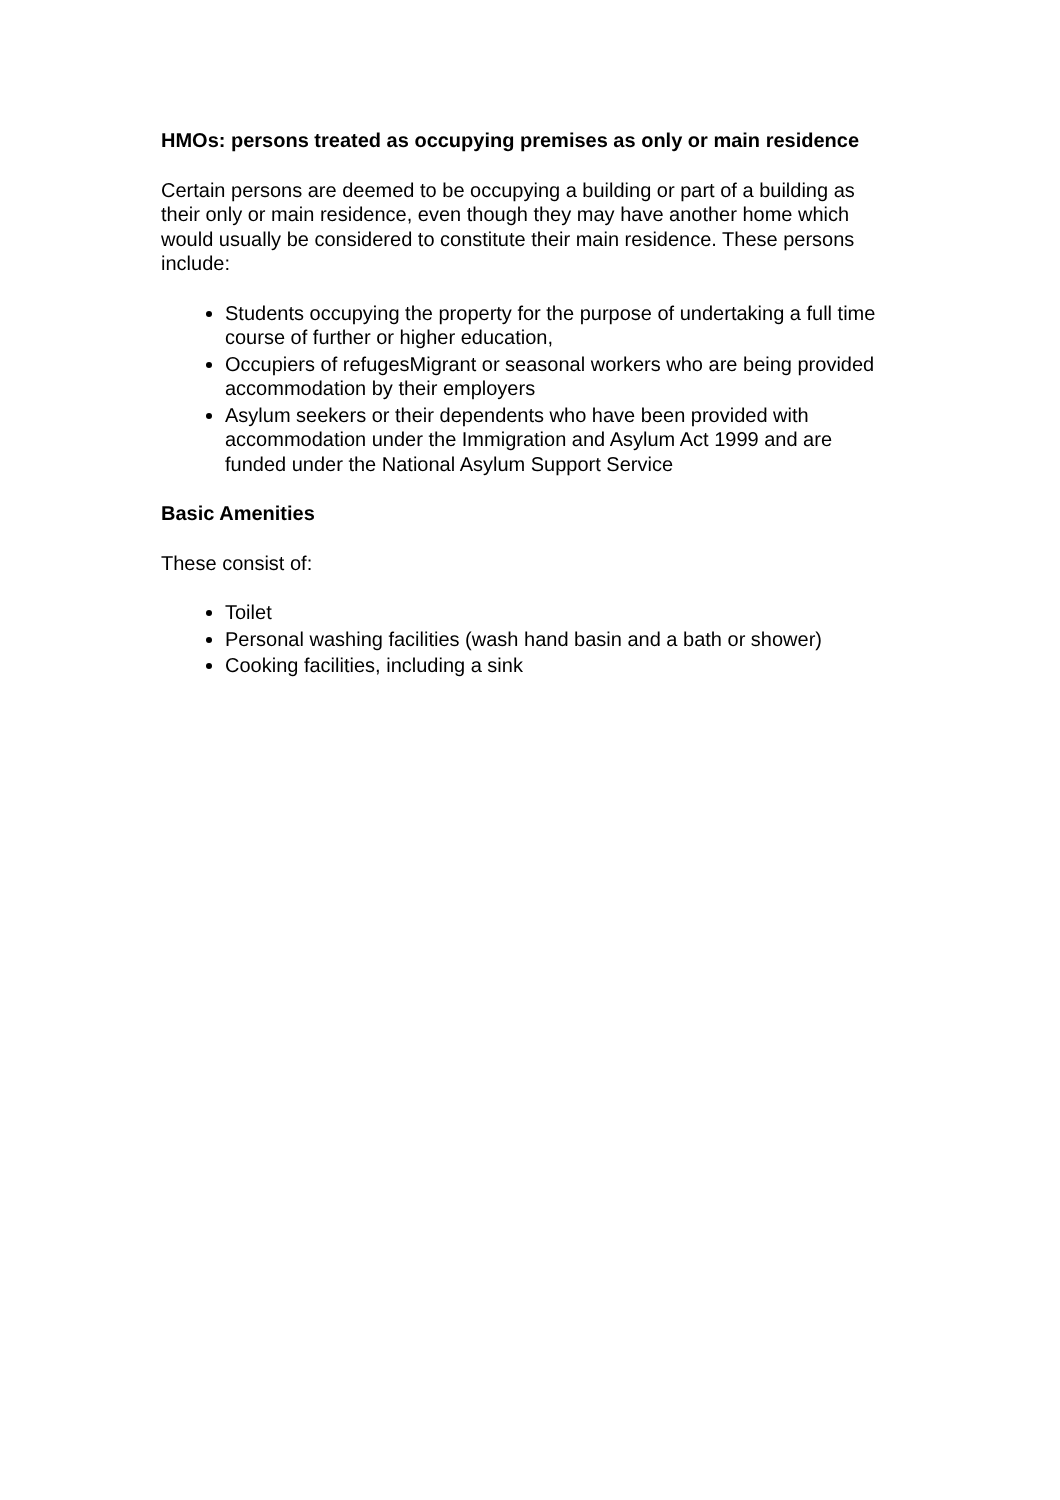HMOs: persons treated as occupying premises as only or main residence
Certain persons are deemed to be occupying a building or part of a building as their only or main residence, even though they may have another home which would usually be considered to constitute their main residence. These persons include:
Students occupying the property for the purpose of undertaking a full time course of further or higher education,
Occupiers of refugesMigrant or seasonal workers who are being provided accommodation by their employers
Asylum seekers or their dependents who have been provided with accommodation under the Immigration and Asylum Act 1999 and are funded under the National Asylum Support Service
Basic Amenities
These consist of:
Toilet
Personal washing facilities (wash hand basin and a bath or shower)
Cooking facilities, including a sink